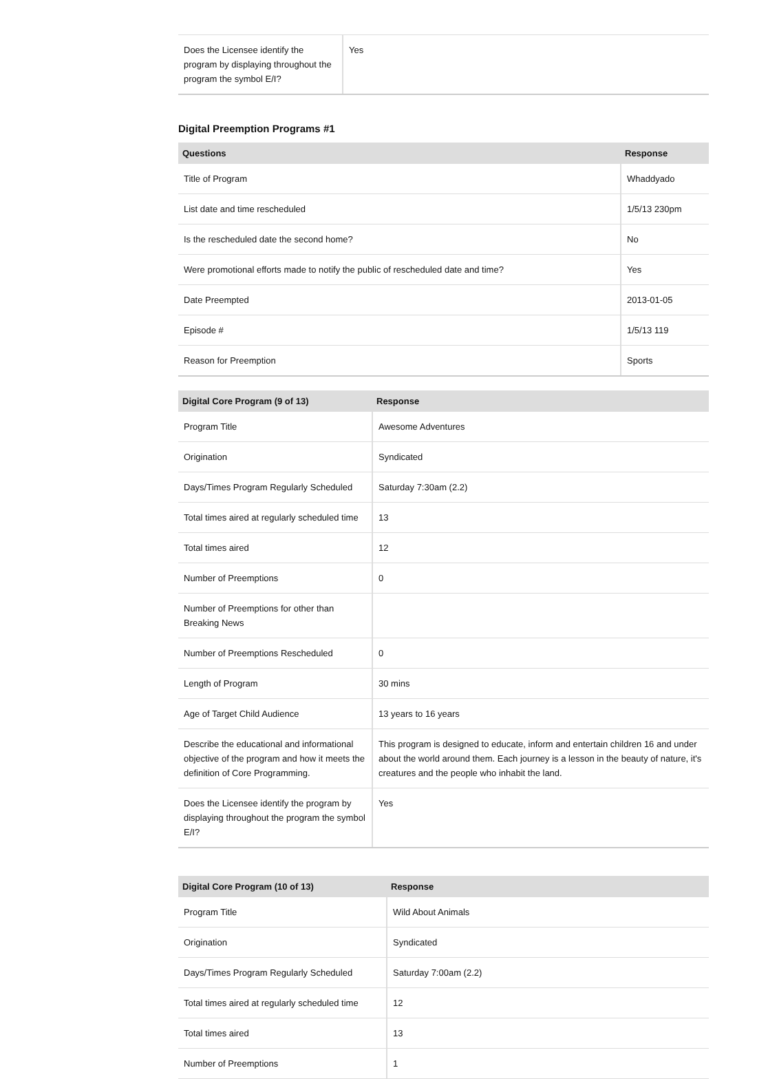| Does the Licensee identify the program by displaying throughout the program the symbol E/I? | Yes |
Digital Preemption Programs #1
| Questions | Response |
| --- | --- |
| Title of Program | Whaddyado |
| List date and time rescheduled | 1/5/13 230pm |
| Is the rescheduled date the second home? | No |
| Were promotional efforts made to notify the public of rescheduled date and time? | Yes |
| Date Preempted | 2013-01-05 |
| Episode # | 1/5/13 119 |
| Reason for Preemption | Sports |
| Digital Core Program (9 of 13) | Response |
| --- | --- |
| Program Title | Awesome Adventures |
| Origination | Syndicated |
| Days/Times Program Regularly Scheduled | Saturday 7:30am (2.2) |
| Total times aired at regularly scheduled time | 13 |
| Total times aired | 12 |
| Number of Preemptions | 0 |
| Number of Preemptions for other than Breaking News | |
| Number of Preemptions Rescheduled | 0 |
| Length of Program | 30 mins |
| Age of Target Child Audience | 13 years to 16 years |
| Describe the educational and informational objective of the program and how it meets the definition of Core Programming. | This program is designed to educate, inform and entertain children 16 and under about the world around them. Each journey is a lesson in the beauty of nature, it's creatures and the people who inhabit the land. |
| Does the Licensee identify the program by displaying throughout the program the symbol E/I? | Yes |
| Digital Core Program (10 of 13) | Response |
| --- | --- |
| Program Title | Wild About Animals |
| Origination | Syndicated |
| Days/Times Program Regularly Scheduled | Saturday 7:00am (2.2) |
| Total times aired at regularly scheduled time | 12 |
| Total times aired | 13 |
| Number of Preemptions | 1 |